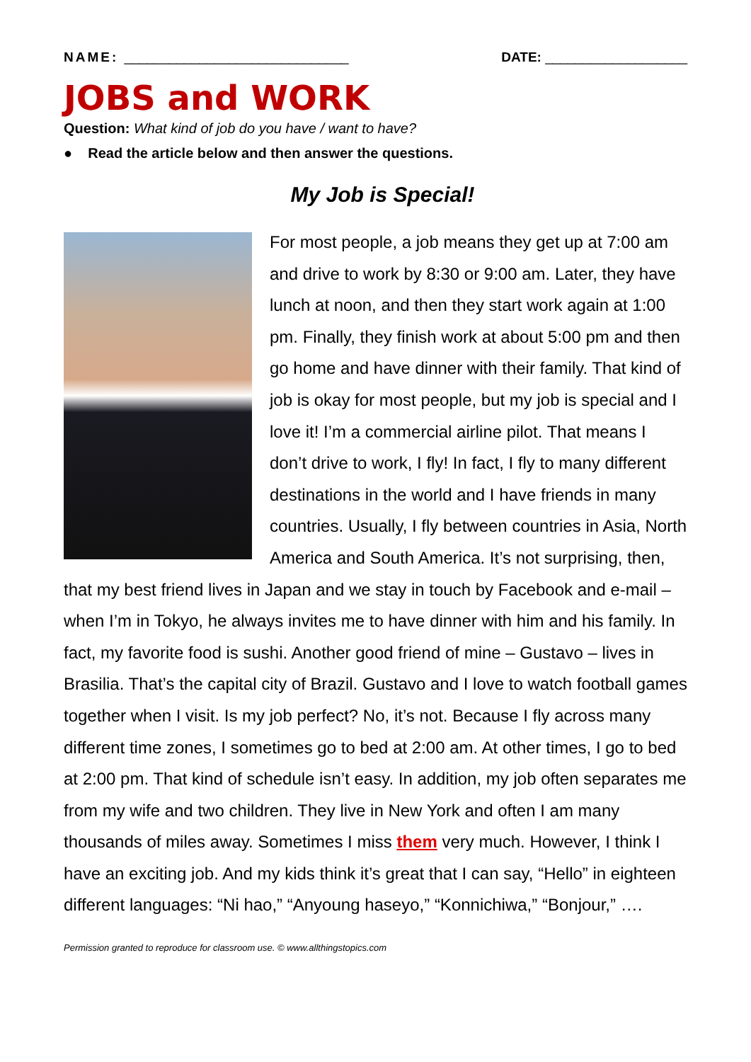NAME: ______________________________ DATE: ___________________
JOBS and WORK
Question: What kind of job do you have / want to have?
● Read the article below and then answer the questions.
My Job is Special!
For most people, a job means they get up at 7:00 am and drive to work by 8:30 or 9:00 am. Later, they have lunch at noon, and then they start work again at 1:00 pm. Finally, they finish work at about 5:00 pm and then go home and have dinner with their family. That kind of job is okay for most people, but my job is special and I love it! I’m a commercial airline pilot. That means I don’t drive to work, I fly! In fact, I fly to many different destinations in the world and I have friends in many countries. Usually, I fly between countries in Asia, North America and South America. It’s not surprising, then, that my best friend lives in Japan and we stay in touch by Facebook and e-mail – when I’m in Tokyo, he always invites me to have dinner with him and his family. In fact, my favorite food is sushi. Another good friend of mine – Gustavo – lives in Brasilia. That’s the capital city of Brazil. Gustavo and I love to watch football games together when I visit. Is my job perfect? No, it’s not. Because I fly across many different time zones, I sometimes go to bed at 2:00 am. At other times, I go to bed at 2:00 pm. That kind of schedule isn’t easy. In addition, my job often separates me from my wife and two children. They live in New York and often I am many thousands of miles away. Sometimes I miss them very much. However, I think I have an exciting job. And my kids think it’s great that I can say, “Hello” in eighteen different languages: “Ni hao,” “Anyoung haseyo,” “Konnichiwa,” “Bonjour,” ….
Permission granted to reproduce for classroom use. © www.allthingstopics.com